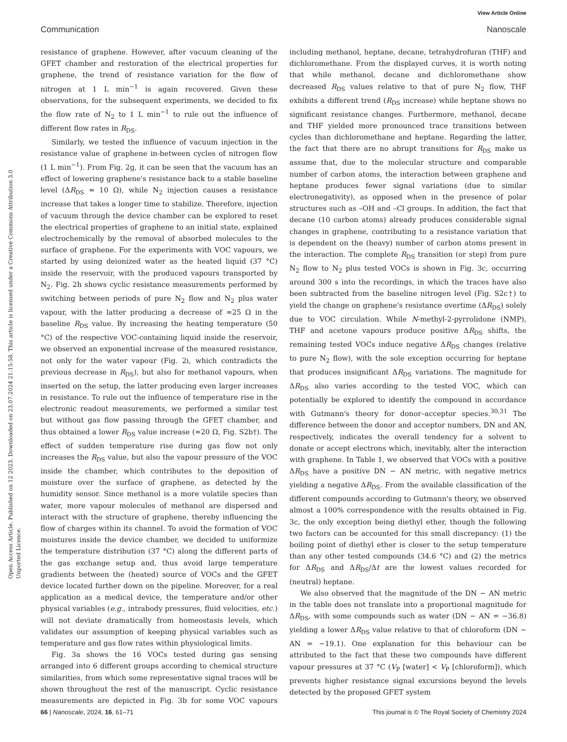View Article Online
Communication Nanoscale
Open Access Article. Published on 12 2023. Downloaded on 23.07.2024 21:15:58. This article is licensed under a Creative Commons Attribution 3.0 Unported Licence.
resistance of graphene. However, after vacuum cleaning of the GFET chamber and restoration of the electrical properties for graphene, the trend of resistance variation for the flow of nitrogen at 1 L min<sup>−1</sup> is again recovered. Given these observations, for the subsequent experiments, we decided to fix the flow rate of N<sub>2</sub> to 1 L min<sup>−1</sup> to rule out the influence of different flow rates in R<sub>DS</sub>.
Similarly, we tested the influence of vacuum injection in the resistance value of graphene in-between cycles of nitrogen flow (1 L min<sup>−1</sup>). From Fig. 2g, it can be seen that the vacuum has an effect of lowering graphene's resistance back to a stable baseline level (ΔR<sub>DS</sub> ≈ 10 Ω), while N<sub>2</sub> injection causes a resistance increase that takes a longer time to stabilize. Therefore, injection of vacuum through the device chamber can be explored to reset the electrical properties of graphene to an initial state, explained electrochemically by the removal of absorbed molecules to the surface of graphene. For the experiments with VOC vapours, we started by using deionized water as the heated liquid (37 °C) inside the reservoir, with the produced vapours transported by N<sub>2</sub>. Fig. 2h shows cyclic resistance measurements performed by switching between periods of pure N<sub>2</sub> flow and N<sub>2</sub> plus water vapour, with the latter producing a decrease of ≈25 Ω in the baseline R<sub>DS</sub> value. By increasing the heating temperature (50 °C) of the respective VOC-containing liquid inside the reservoir, we observed an exponential increase of the measured resistance, not only for the water vapour (Fig. 2i, which contradicts the previous decrease in R<sub>DS</sub>), but also for methanol vapours, when inserted on the setup, the latter producing even larger increases in resistance. To rule out the influence of temperature rise in the electronic readout measurements, we performed a similar test but without gas flow passing through the GFET chamber, and thus obtained a lower R<sub>DS</sub> value increase (≈20 Ω, Fig. S2b†). The effect of sudden temperature rise during gas flow not only increases the R<sub>DS</sub> value, but also the vapour pressure of the VOC inside the chamber, which contributes to the deposition of moisture over the surface of graphene, as detected by the humidity sensor. Since methanol is a more volatile species than water, more vapour molecules of methanol are dispersed and interact with the structure of graphene, thereby influencing the flow of charges within its channel. To avoid the formation of VOC moistures inside the device chamber, we decided to uniformize the temperature distribution (37 °C) along the different parts of the gas exchange setup and, thus avoid large temperature gradients between the (heated) source of VOCs and the GFET device located further down on the pipeline. Moreover, for a real application as a medical device, the temperature and/or other physical variables (e.g., intrabody pressures, fluid velocities, etc.) will not deviate dramatically from homeostasis levels, which validates our assumption of keeping physical variables such as temperature and gas flow rates within physiological limits.
Fig. 3a shows the 16 VOCs tested during gas sensing arranged into 6 different groups according to chemical structure similarities, from which some representative signal traces will be shown throughout the rest of the manuscript. Cyclic resistance measurements are depicted in Fig. 3b for some VOC vapours including methanol, heptane, decane, tetrahydrofuran (THF) and dichloromethane. From the displayed curves, it is worth noting that while methanol, decane and dichloromethane show decreased R<sub>DS</sub> values relative to that of pure N<sub>2</sub> flow, THF exhibits a different trend (R<sub>DS</sub> increase) while heptane shows no significant resistance changes. Furthermore, methanol, decane and THF yielded more pronounced trace transitions between cycles than dichloromethane and heptane. Regarding the latter, the fact that there are no abrupt transitions for R<sub>DS</sub> make us assume that, due to the molecular structure and comparable number of carbon atoms, the interaction between graphene and heptane produces fewer signal variations (due to similar electronegativity), as opposed when in the presence of polar structures such as –OH and –Cl groups. In addition, the fact that decane (10 carbon atoms) already produces considerable signal changes in graphene, contributing to a resistance variation that is dependent on the (heavy) number of carbon atoms present in the interaction. The complete R<sub>DS</sub> transition (or step) from pure N<sub>2</sub> flow to N<sub>2</sub> plus tested VOCs is shown in Fig. 3c, occurring around 300 s into the recordings, in which the traces have also been subtracted from the baseline nitrogen level (Fig. S2c†) to yield the change on graphene's resistance overtime (ΔR<sub>DS</sub>) solely due to VOC circulation. While N-methyl-2-pyrrolidone (NMP), THF and acetone vapours produce positive ΔR<sub>DS</sub> shifts, the remaining tested VOCs induce negative ΔR<sub>DS</sub> changes (relative to pure N<sub>2</sub> flow), with the sole exception occurring for heptane that produces insignificant ΔR<sub>DS</sub> variations. The magnitude for ΔR<sub>DS</sub> also varies according to the tested VOC, which can potentially be explored to identify the compound in accordance with Gutmann's theory for donor–acceptor species.<sup>30,31</sup> The difference between the donor and acceptor numbers, DN and AN, respectively, indicates the overall tendency for a solvent to donate or accept electrons which, inevitably, alter the interaction with graphene. In Table 1, we observed that VOCs with a positive ΔR<sub>DS</sub> have a positive DN − AN metric, with negative metrics yielding a negative ΔR<sub>DS</sub>. From the available classification of the different compounds according to Gutmann's theory, we observed almost a 100% correspondence with the results obtained in Fig. 3c, the only exception being diethyl ether, though the following two factors can be accounted for this small discrepancy: (1) the boiling point of diethyl ether is closer to the setup temperature than any other tested compounds (34.6 °C) and (2) the metrics for ΔR<sub>DS</sub> and ΔR<sub>DS</sub>/Δt are the lowest values recorded for (neutral) heptane.
We also observed that the magnitude of the DN − AN metric in the table does not translate into a proportional magnitude for ΔR<sub>DS</sub>, with some compounds such as water (DN − AN = −36.8) yielding a lower ΔR<sub>DS</sub> value relative to that of chloroform (DN − AN = −19.1). One explanation for this behaviour can be attributed to the fact that these two compounds have different vapour pressures at 37 °C (V<sub>P</sub> [water] < V<sub>P</sub> [chloroform]), which prevents higher resistance signal excursions beyond the levels detected by the proposed GFET system
66 | Nanoscale, 2024, 16, 61–71 This journal is © The Royal Society of Chemistry 2024